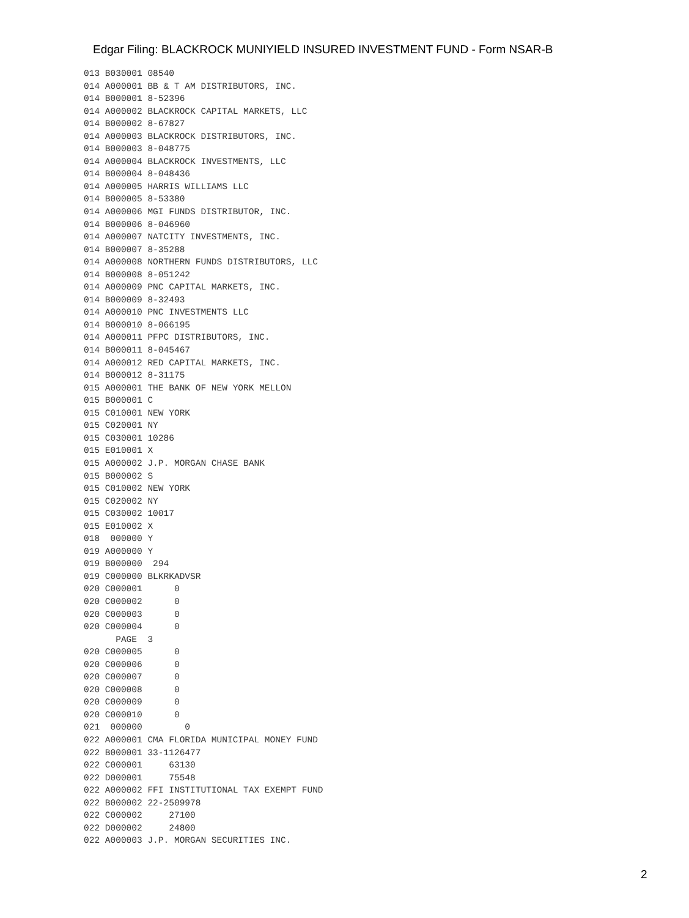Edgar Filing: BLACKROCK MUNIYIELD INSURED INVESTMENT FUND - Form NSAR-B
013 B030001 08540
014 A000001 BB & T AM DISTRIBUTORS, INC.
014 B000001 8-52396
014 A000002 BLACKROCK CAPITAL MARKETS, LLC
014 B000002 8-67827
014 A000003 BLACKROCK DISTRIBUTORS, INC.
014 B000003 8-048775
014 A000004 BLACKROCK INVESTMENTS, LLC
014 B000004 8-048436
014 A000005 HARRIS WILLIAMS LLC
014 B000005 8-53380
014 A000006 MGI FUNDS DISTRIBUTOR, INC.
014 B000006 8-046960
014 A000007 NATCITY INVESTMENTS, INC.
014 B000007 8-35288
014 A000008 NORTHERN FUNDS DISTRIBUTORS, LLC
014 B000008 8-051242
014 A000009 PNC CAPITAL MARKETS, INC.
014 B000009 8-32493
014 A000010 PNC INVESTMENTS LLC
014 B000010 8-066195
014 A000011 PFPC DISTRIBUTORS, INC.
014 B000011 8-045467
014 A000012 RED CAPITAL MARKETS, INC.
014 B000012 8-31175
015 A000001 THE BANK OF NEW YORK MELLON
015 B000001 C
015 C010001 NEW YORK
015 C020001 NY
015 C030001 10286
015 E010001 X
015 A000002 J.P. MORGAN CHASE BANK
015 B000002 S
015 C010002 NEW YORK
015 C020002 NY
015 C030002 10017
015 E010002 X
018  000000 Y
019 A000000 Y
019 B000000  294
019 C000000 BLKRKADVSR
020 C000001      0
020 C000002      0
020 C000003      0
020 C000004      0
      PAGE  3
020 C000005      0
020 C000006      0
020 C000007      0
020 C000008      0
020 C000009      0
020 C000010      0
021  000000        0
022 A000001 CMA FLORIDA MUNICIPAL MONEY FUND
022 B000001 33-1126477
022 C000001     63130
022 D000001     75548
022 A000002 FFI INSTITUTIONAL TAX EXEMPT FUND
022 B000002 22-2509978
022 C000002     27100
022 D000002     24800
022 A000003 J.P. MORGAN SECURITIES INC.
2